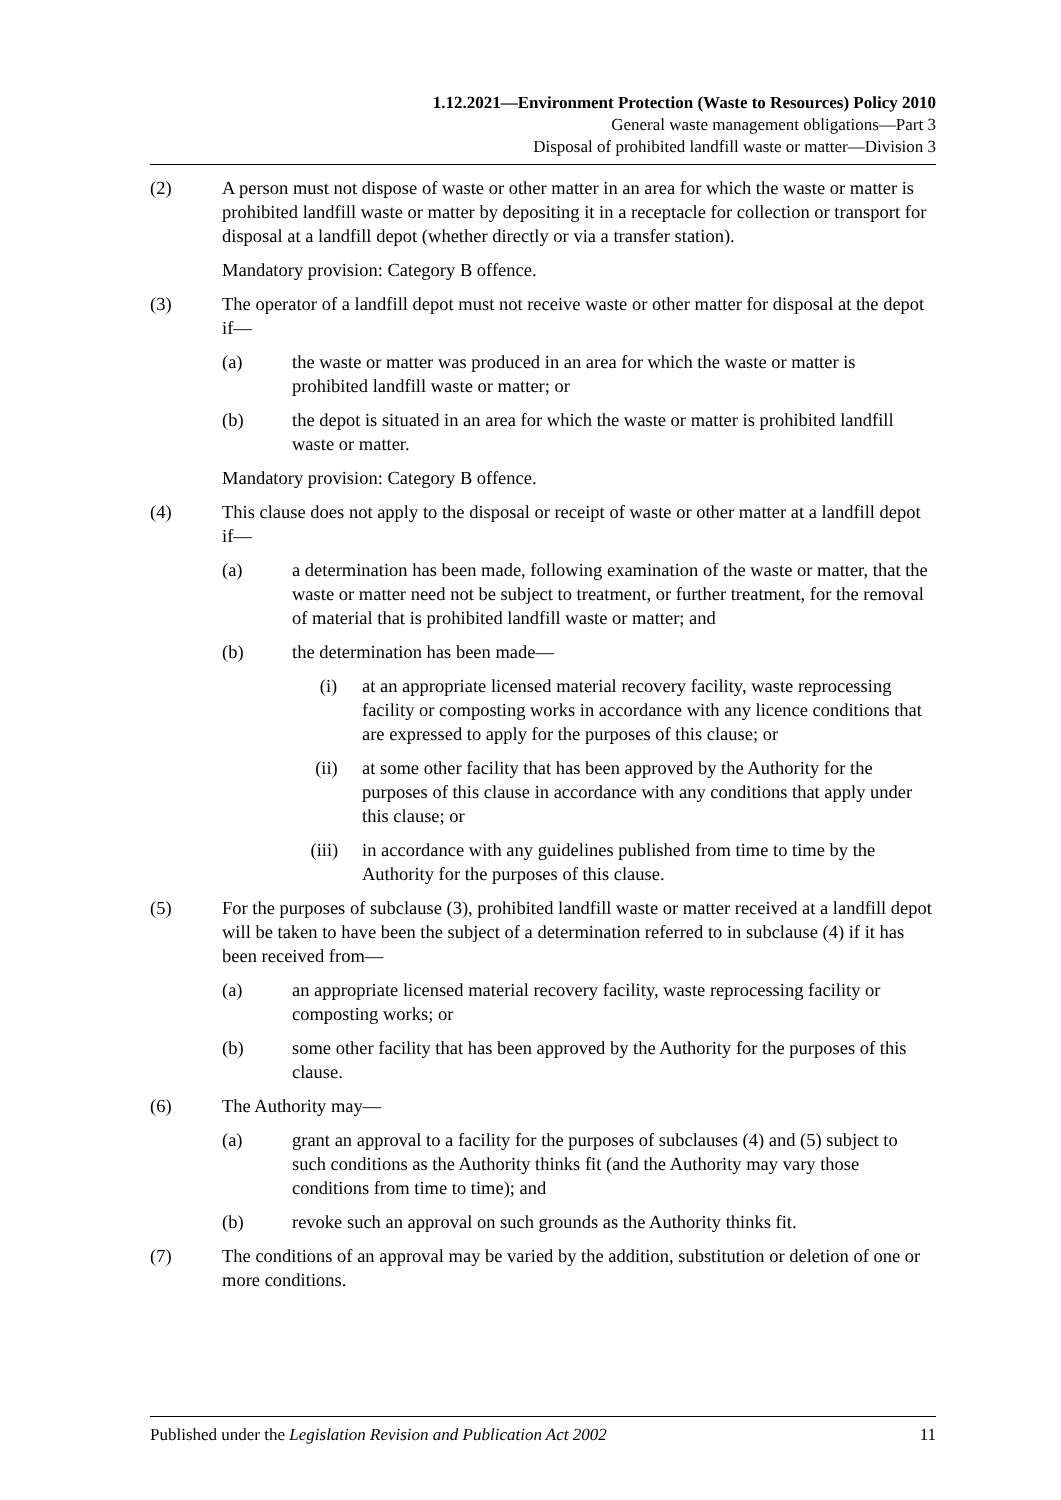1.12.2021—Environment Protection (Waste to Resources) Policy 2010
General waste management obligations—Part 3
Disposal of prohibited landfill waste or matter—Division 3
(2) A person must not dispose of waste or other matter in an area for which the waste or matter is prohibited landfill waste or matter by depositing it in a receptacle for collection or transport for disposal at a landfill depot (whether directly or via a transfer station).
Mandatory provision: Category B offence.
(3) The operator of a landfill depot must not receive waste or other matter for disposal at the depot if—
(a) the waste or matter was produced in an area for which the waste or matter is prohibited landfill waste or matter; or
(b) the depot is situated in an area for which the waste or matter is prohibited landfill waste or matter.
Mandatory provision: Category B offence.
(4) This clause does not apply to the disposal or receipt of waste or other matter at a landfill depot if—
(a) a determination has been made, following examination of the waste or matter, that the waste or matter need not be subject to treatment, or further treatment, for the removal of material that is prohibited landfill waste or matter; and
(b) the determination has been made—
(i) at an appropriate licensed material recovery facility, waste reprocessing facility or composting works in accordance with any licence conditions that are expressed to apply for the purposes of this clause; or
(ii) at some other facility that has been approved by the Authority for the purposes of this clause in accordance with any conditions that apply under this clause; or
(iii) in accordance with any guidelines published from time to time by the Authority for the purposes of this clause.
(5) For the purposes of subclause (3), prohibited landfill waste or matter received at a landfill depot will be taken to have been the subject of a determination referred to in subclause (4) if it has been received from—
(a) an appropriate licensed material recovery facility, waste reprocessing facility or composting works; or
(b) some other facility that has been approved by the Authority for the purposes of this clause.
(6) The Authority may—
(a) grant an approval to a facility for the purposes of subclauses (4) and (5) subject to such conditions as the Authority thinks fit (and the Authority may vary those conditions from time to time); and
(b) revoke such an approval on such grounds as the Authority thinks fit.
(7) The conditions of an approval may be varied by the addition, substitution or deletion of one or more conditions.
Published under the Legislation Revision and Publication Act 2002 11